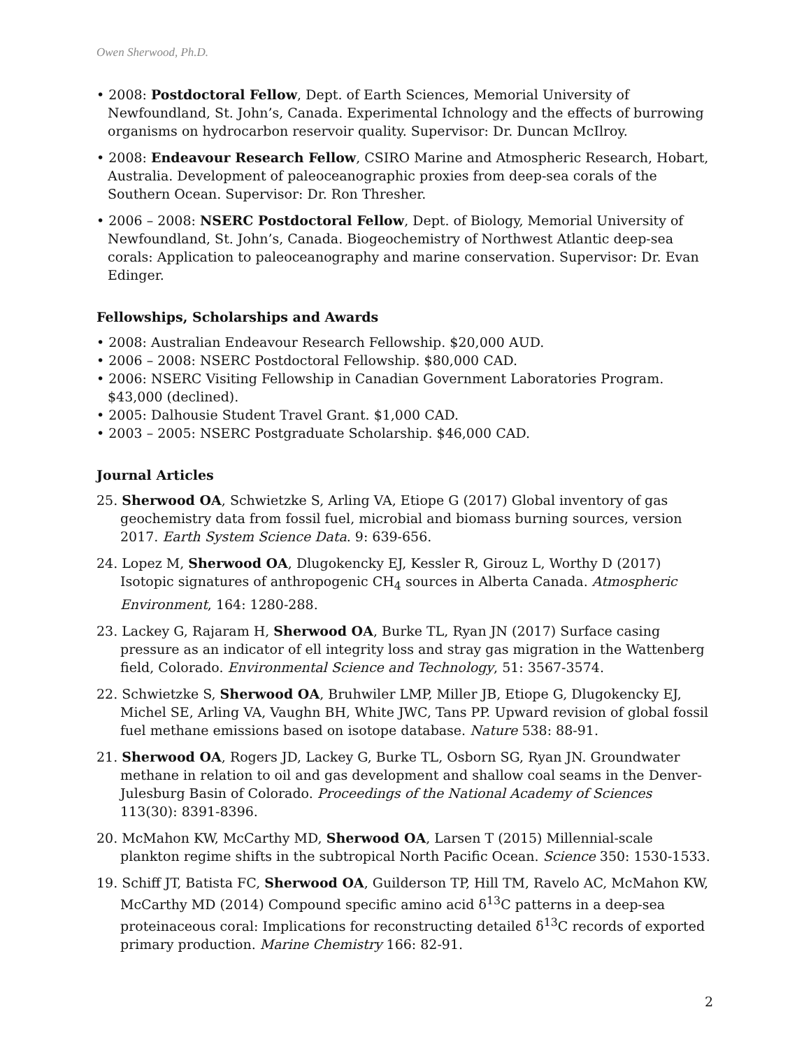Owen Sherwood, Ph.D.
• 2008: Postdoctoral Fellow, Dept. of Earth Sciences, Memorial University of Newfoundland, St. John’s, Canada. Experimental Ichnology and the effects of burrowing organisms on hydrocarbon reservoir quality. Supervisor: Dr. Duncan McIlroy.
• 2008: Endeavour Research Fellow, CSIRO Marine and Atmospheric Research, Hobart, Australia. Development of paleoceanographic proxies from deep-sea corals of the Southern Ocean. Supervisor: Dr. Ron Thresher.
• 2006 – 2008: NSERC Postdoctoral Fellow, Dept. of Biology, Memorial University of Newfoundland, St. John’s, Canada. Biogeochemistry of Northwest Atlantic deep-sea corals: Application to paleoceanography and marine conservation. Supervisor: Dr. Evan Edinger.
Fellowships, Scholarships and Awards
• 2008: Australian Endeavour Research Fellowship. $20,000 AUD.
• 2006 – 2008: NSERC Postdoctoral Fellowship. $80,000 CAD.
• 2006: NSERC Visiting Fellowship in Canadian Government Laboratories Program. $43,000 (declined).
• 2005: Dalhousie Student Travel Grant. $1,000 CAD.
• 2003 – 2005: NSERC Postgraduate Scholarship. $46,000 CAD.
Journal Articles
25. Sherwood OA, Schwietzke S, Arling VA, Etiope G (2017) Global inventory of gas geochemistry data from fossil fuel, microbial and biomass burning sources, version 2017. Earth System Science Data. 9: 639-656.
24. Lopez M, Sherwood OA, Dlugokencky EJ, Kessler R, Girouz L, Worthy D (2017) Isotopic signatures of anthropogenic CH<sub>4</sub> sources in Alberta Canada. Atmospheric Environment, 164: 1280-288.
23. Lackey G, Rajaram H, Sherwood OA, Burke TL, Ryan JN (2017) Surface casing pressure as an indicator of ell integrity loss and stray gas migration in the Wattenberg field, Colorado. Environmental Science and Technology, 51: 3567-3574.
22. Schwietzke S, Sherwood OA, Bruhwiler LMP, Miller JB, Etiope G, Dlugokencky EJ, Michel SE, Arling VA, Vaughn BH, White JWC, Tans PP. Upward revision of global fossil fuel methane emissions based on isotope database. Nature 538: 88-91.
21. Sherwood OA, Rogers JD, Lackey G, Burke TL, Osborn SG, Ryan JN. Groundwater methane in relation to oil and gas development and shallow coal seams in the Denver-Julesburg Basin of Colorado. Proceedings of the National Academy of Sciences 113(30): 8391-8396.
20. McMahon KW, McCarthy MD, Sherwood OA, Larsen T (2015) Millennial-scale plankton regime shifts in the subtropical North Pacific Ocean. Science 350: 1530-1533.
19. Schiff JT, Batista FC, Sherwood OA, Guilderson TP, Hill TM, Ravelo AC, McMahon KW, McCarthy MD (2014) Compound specific amino acid δ<sup>13</sup>C patterns in a deep-sea proteinaceous coral: Implications for reconstructing detailed δ<sup>13</sup>C records of exported primary production. Marine Chemistry 166: 82-91.
2